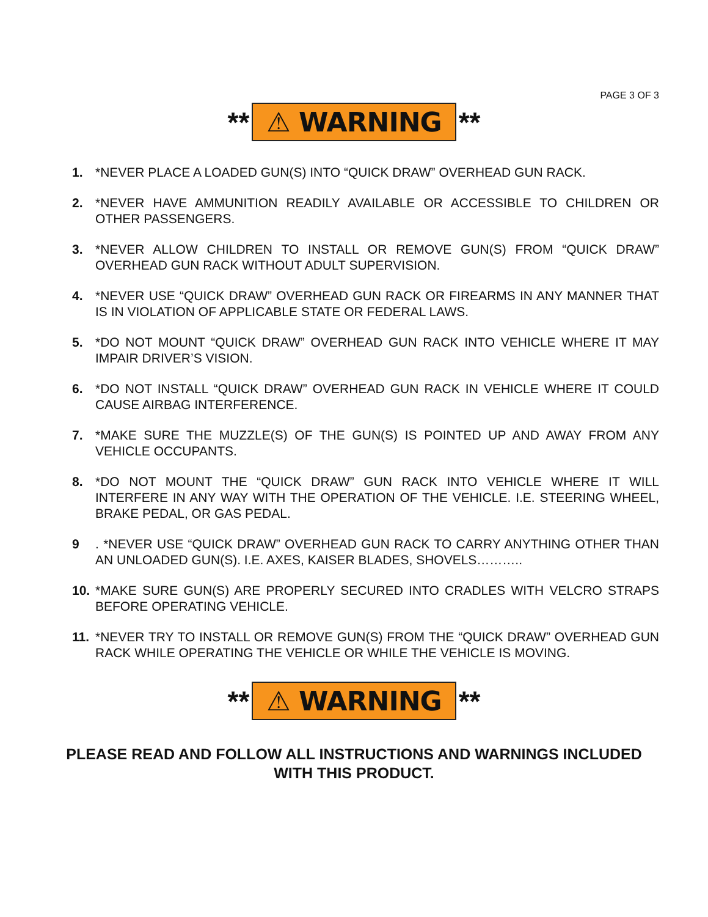PAGE 3 OF 3
** ⚠ WARNING **
1. *NEVER PLACE A LOADED GUN(S) INTO “QUICK DRAW” OVERHEAD GUN RACK.
2. *NEVER HAVE AMMUNITION READILY AVAILABLE OR ACCESSIBLE TO CHILDREN OR OTHER PASSENGERS.
3. *NEVER ALLOW CHILDREN TO INSTALL OR REMOVE GUN(S) FROM “QUICK DRAW” OVERHEAD GUN RACK WITHOUT ADULT SUPERVISION.
4. *NEVER USE “QUICK DRAW” OVERHEAD GUN RACK OR FIREARMS IN ANY MANNER THAT IS IN VIOLATION OF APPLICABLE STATE OR FEDERAL LAWS.
5. *DO NOT MOUNT “QUICK DRAW” OVERHEAD GUN RACK INTO VEHICLE WHERE IT MAY IMPAIR DRIVER’S VISION.
6. *DO NOT INSTALL “QUICK DRAW” OVERHEAD GUN RACK IN VEHICLE WHERE IT COULD CAUSE AIRBAG INTERFERENCE.
7. *MAKE SURE THE MUZZLE(S) OF THE GUN(S) IS POINTED UP AND AWAY FROM ANY VEHICLE OCCUPANTS.
8. *DO NOT MOUNT THE “QUICK DRAW” GUN RACK INTO VEHICLE WHERE IT WILL INTERFERE IN ANY WAY WITH THE OPERATION OF THE VEHICLE. I.E. STEERING WHEEL, BRAKE PEDAL, OR GAS PEDAL.
9. *NEVER USE “QUICK DRAW” OVERHEAD GUN RACK TO CARRY ANYTHING OTHER THAN AN UNLOADED GUN(S). I.E. AXES, KAISER BLADES, SHOVELS………..
10. *MAKE SURE GUN(S) ARE PROPERLY SECURED INTO CRADLES WITH VELCRO STRAPS BEFORE OPERATING VEHICLE.
11. *NEVER TRY TO INSTALL OR REMOVE GUN(S) FROM THE “QUICK DRAW” OVERHEAD GUN RACK WHILE OPERATING THE VEHICLE OR WHILE THE VEHICLE IS MOVING.
** ⚠ WARNING **
PLEASE READ AND FOLLOW ALL INSTRUCTIONS AND WARNINGS INCLUDED WITH THIS PRODUCT.